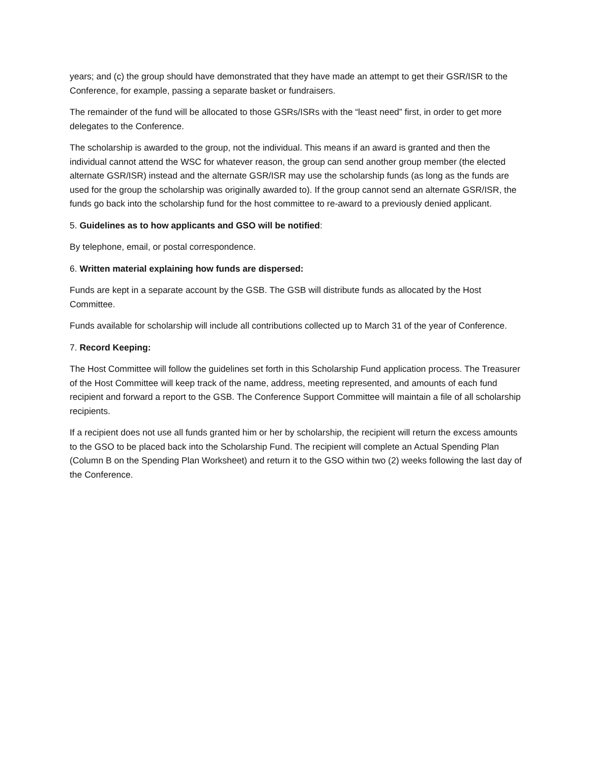years; and (c) the group should have demonstrated that they have made an attempt to get their GSR/ISR to the Conference, for example, passing a separate basket or fundraisers.
The remainder of the fund will be allocated to those GSRs/ISRs with the “least need” first, in order to get more delegates to the Conference.
The scholarship is awarded to the group, not the individual. This means if an award is granted and then the individual cannot attend the WSC for whatever reason, the group can send another group member (the elected alternate GSR/ISR) instead and the alternate GSR/ISR may use the scholarship funds (as long as the funds are used for the group the scholarship was originally awarded to). If the group cannot send an alternate GSR/ISR, the funds go back into the scholarship fund for the host committee to re-award to a previously denied applicant.
5. Guidelines as to how applicants and GSO will be notified:
By telephone, email, or postal correspondence.
6. Written material explaining how funds are dispersed:
Funds are kept in a separate account by the GSB. The GSB will distribute funds as allocated by the Host Committee.
Funds available for scholarship will include all contributions collected up to March 31 of the year of Conference.
7. Record Keeping:
The Host Committee will follow the guidelines set forth in this Scholarship Fund application process. The Treasurer of the Host Committee will keep track of the name, address, meeting represented, and amounts of each fund recipient and forward a report to the GSB. The Conference Support Committee will maintain a file of all scholarship recipients.
If a recipient does not use all funds granted him or her by scholarship, the recipient will return the excess amounts to the GSO to be placed back into the Scholarship Fund. The recipient will complete an Actual Spending Plan (Column B on the Spending Plan Worksheet) and return it to the GSO within two (2) weeks following the last day of the Conference.